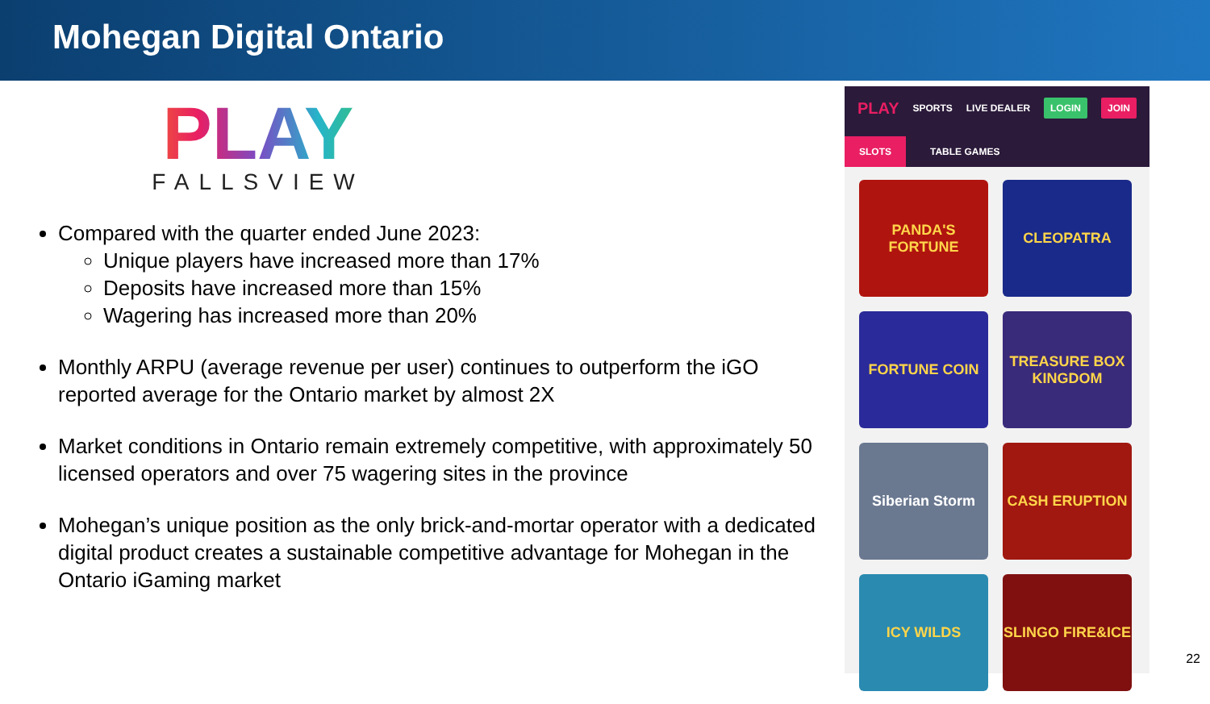Mohegan Digital Ontario
PLAY
FALLSVIEW
Compared with the quarter ended June 2023:
Unique players have increased more than 17%
Deposits have increased more than 15%
Wagering has increased more than 20%
Monthly ARPU (average revenue per user) continues to outperform the iGO reported average for the Ontario market by almost 2X
Market conditions in Ontario remain extremely competitive, with approximately 50 licensed operators and over 75 wagering sites in the province
Mohegan’s unique position as the only brick-and-mortar operator with a dedicated digital product creates a sustainable competitive advantage for Mohegan in the Ontario iGaming market
PLAY SPORTS LIVE DEALER LOGIN JOIN
SLOTS TABLE GAMES
PANDA'S FORTUNE
CLEOPATRA
FORTUNE COIN
TREASURE BOX KINGDOM
Siberian Storm
CASH ERUPTION
ICY WILDS
SLINGO FIRE&ICE
22